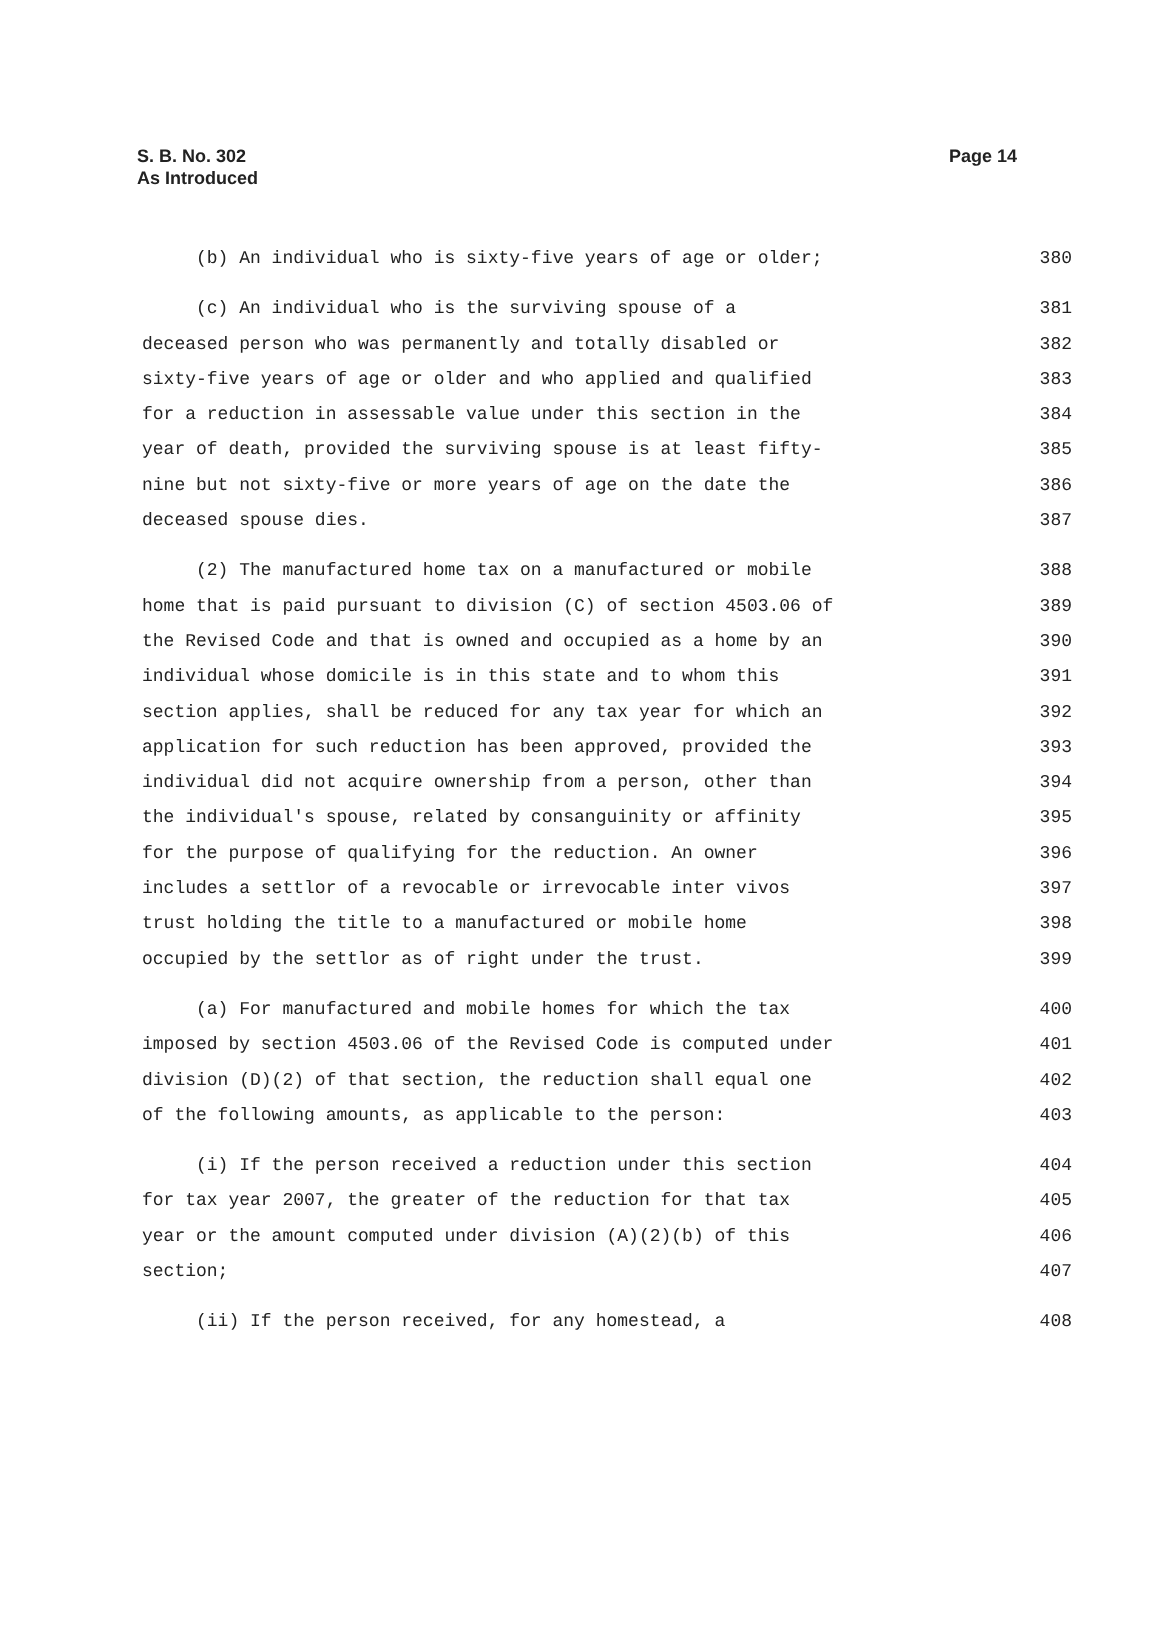S. B. No. 302
As Introduced
Page 14
(b) An individual who is sixty-five years of age or older; 380
(c) An individual who is the surviving spouse of a 381
deceased person who was permanently and totally disabled or 382
sixty-five years of age or older and who applied and qualified 383
for a reduction in assessable value under this section in the 384
year of death, provided the surviving spouse is at least fifty- 385
nine but not sixty-five or more years of age on the date the 386
deceased spouse dies. 387
(2) The manufactured home tax on a manufactured or mobile 388
home that is paid pursuant to division (C) of section 4503.06 of 389
the Revised Code and that is owned and occupied as a home by an 390
individual whose domicile is in this state and to whom this 391
section applies, shall be reduced for any tax year for which an 392
application for such reduction has been approved, provided the 393
individual did not acquire ownership from a person, other than 394
the individual's spouse, related by consanguinity or affinity 395
for the purpose of qualifying for the reduction. An owner 396
includes a settlor of a revocable or irrevocable inter vivos 397
trust holding the title to a manufactured or mobile home 398
occupied by the settlor as of right under the trust. 399
(a) For manufactured and mobile homes for which the tax 400
imposed by section 4503.06 of the Revised Code is computed under 401
division (D)(2) of that section, the reduction shall equal one 402
of the following amounts, as applicable to the person: 403
(i) If the person received a reduction under this section 404
for tax year 2007, the greater of the reduction for that tax 405
year or the amount computed under division (A)(2)(b) of this 406
section; 407
(ii) If the person received, for any homestead, a 408